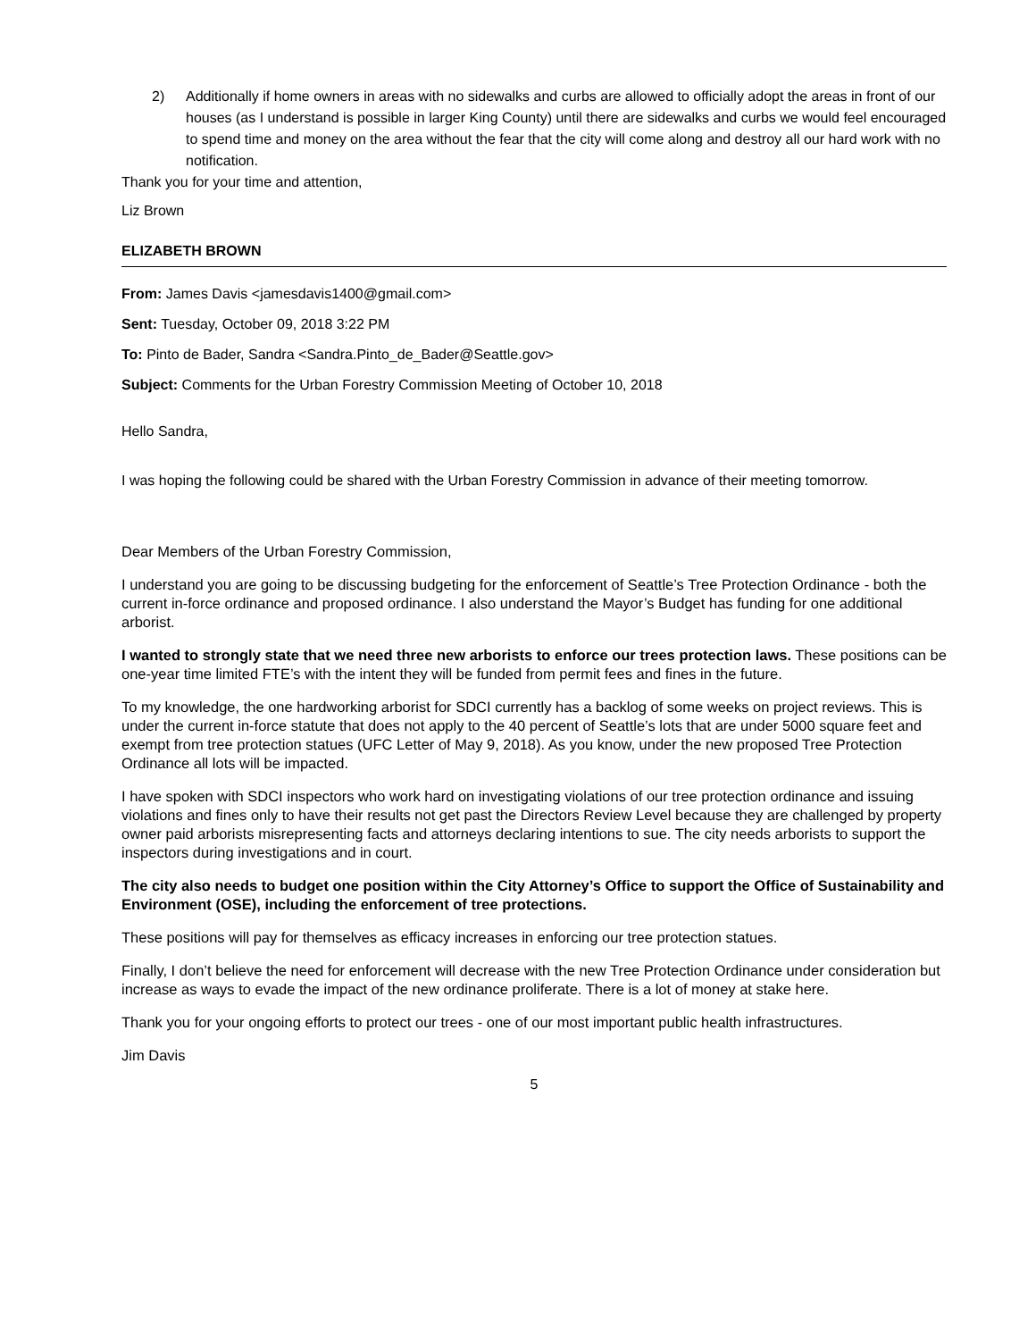2) Additionally if home owners in areas with no sidewalks and curbs are allowed to officially adopt the areas in front of our houses (as I understand is possible in larger King County) until there are sidewalks and curbs we would feel encouraged to spend time and money on the area without the fear that the city will come along and destroy all our hard work with no notification.
Thank you for your time and attention,
Liz Brown
ELIZABETH BROWN
From: James Davis <jamesdavis1400@gmail.com>
Sent: Tuesday, October 09, 2018 3:22 PM
To: Pinto de Bader, Sandra <Sandra.Pinto_de_Bader@Seattle.gov>
Subject: Comments for the Urban Forestry Commission Meeting of October 10, 2018
Hello Sandra,
I was hoping the following could be shared with the Urban Forestry Commission in advance of their meeting tomorrow.
Dear Members of the Urban Forestry Commission,
I understand you are going to be discussing budgeting for the enforcement of Seattle’s Tree Protection Ordinance - both the current in-force ordinance and proposed ordinance. I also understand the Mayor’s Budget has funding for one additional arborist.
I wanted to strongly state that we need three new arborists to enforce our trees protection laws. These positions can be one-year time limited FTE’s with the intent they will be funded from permit fees and fines in the future.
To my knowledge, the one hardworking arborist for SDCI currently has a backlog of some weeks on project reviews. This is under the current in-force statute that does not apply to the 40 percent of Seattle’s lots that are under 5000 square feet and exempt from tree protection statues (UFC Letter of May 9, 2018). As you know, under the new proposed Tree Protection Ordinance all lots will be impacted.
I have spoken with SDCI inspectors who work hard on investigating violations of our tree protection ordinance and issuing violations and fines only to have their results not get past the Directors Review Level because they are challenged by property owner paid arborists misrepresenting facts and attorneys declaring intentions to sue. The city needs arborists to support the inspectors during investigations and in court.
The city also needs to budget one position within the City Attorney’s Office to support the Office of Sustainability and Environment (OSE), including the enforcement of tree protections.
These positions will pay for themselves as efficacy increases in enforcing our tree protection statues.
Finally, I don’t believe the need for enforcement will decrease with the new Tree Protection Ordinance under consideration but increase as ways to evade the impact of the new ordinance proliferate. There is a lot of money at stake here.
Thank you for your ongoing efforts to protect our trees - one of our most important public health infrastructures.
Jim Davis
5